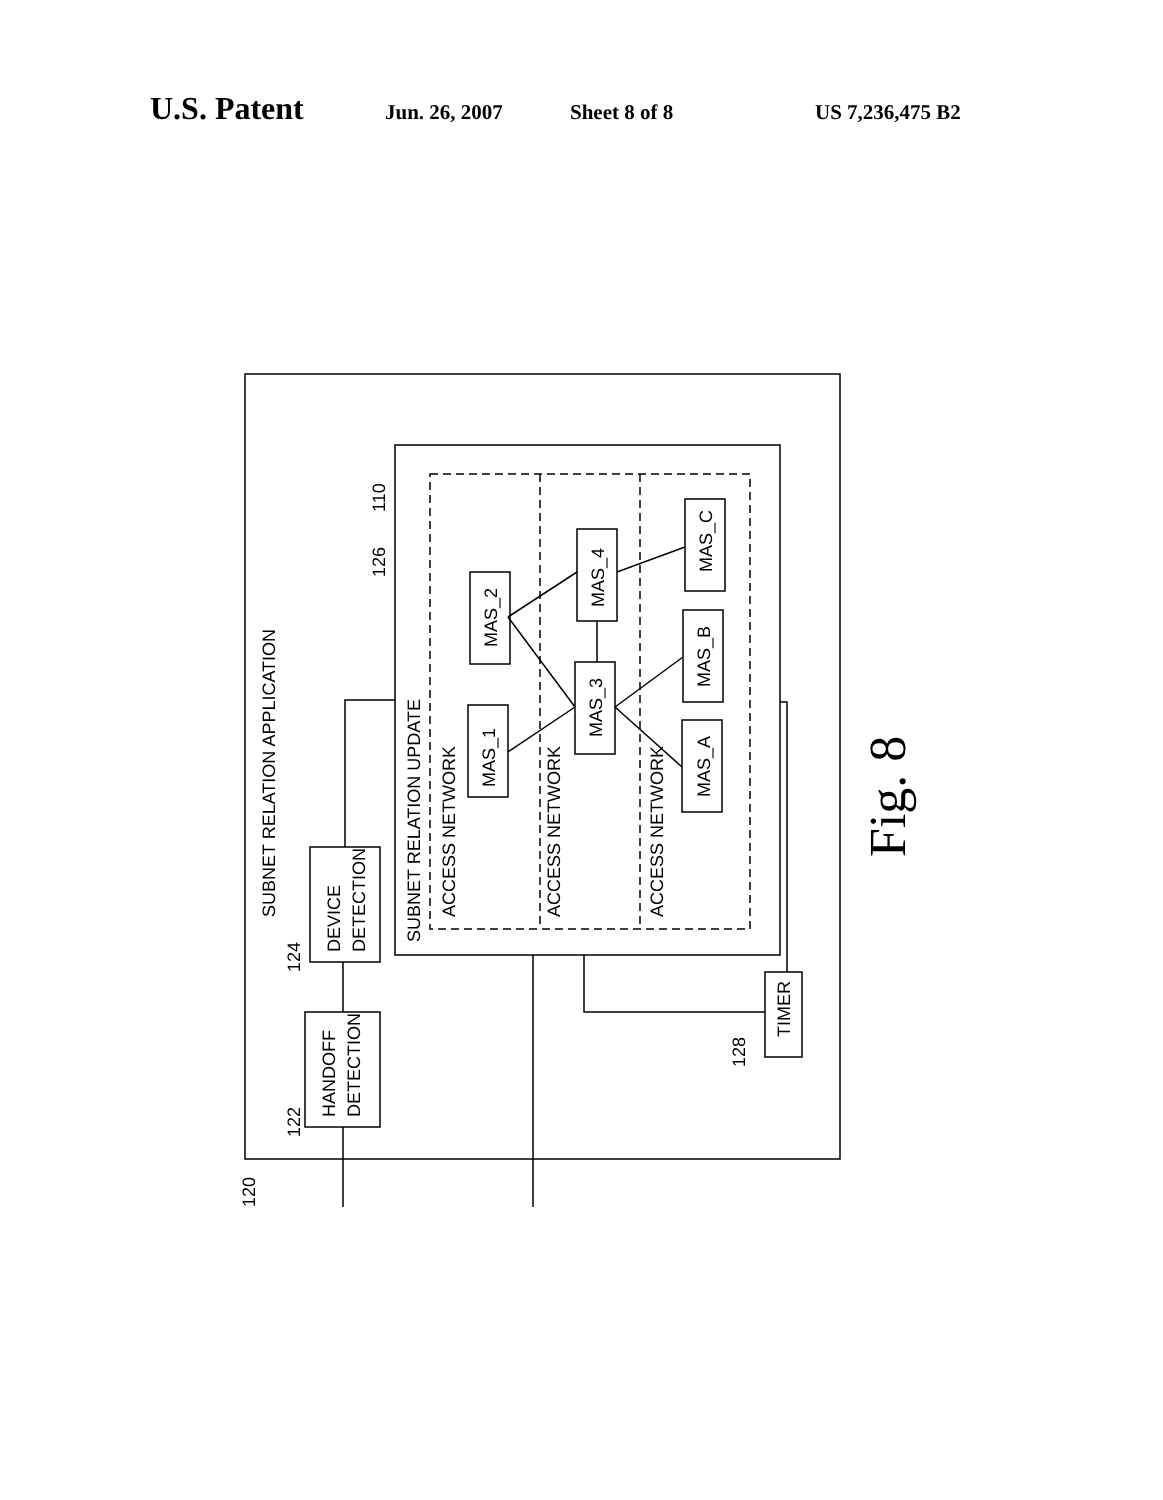U.S. Patent Jun. 26, 2007 Sheet 8 of 8 US 7,236,475 B2
SUBNET RELATION APPLICATION
SUBNET RELATION UPDATE
ACCESS NETWORK
ACCESS NETWORK
ACCESS NETWORK
DEVICE
DETECTION
HANDOFF
DETECTION
TIMER
MAS_1
MAS_2
MAS_3
MAS_4
MAS_A
MAS_B
MAS_C
120
122
124
126
110
128
Fig. 8